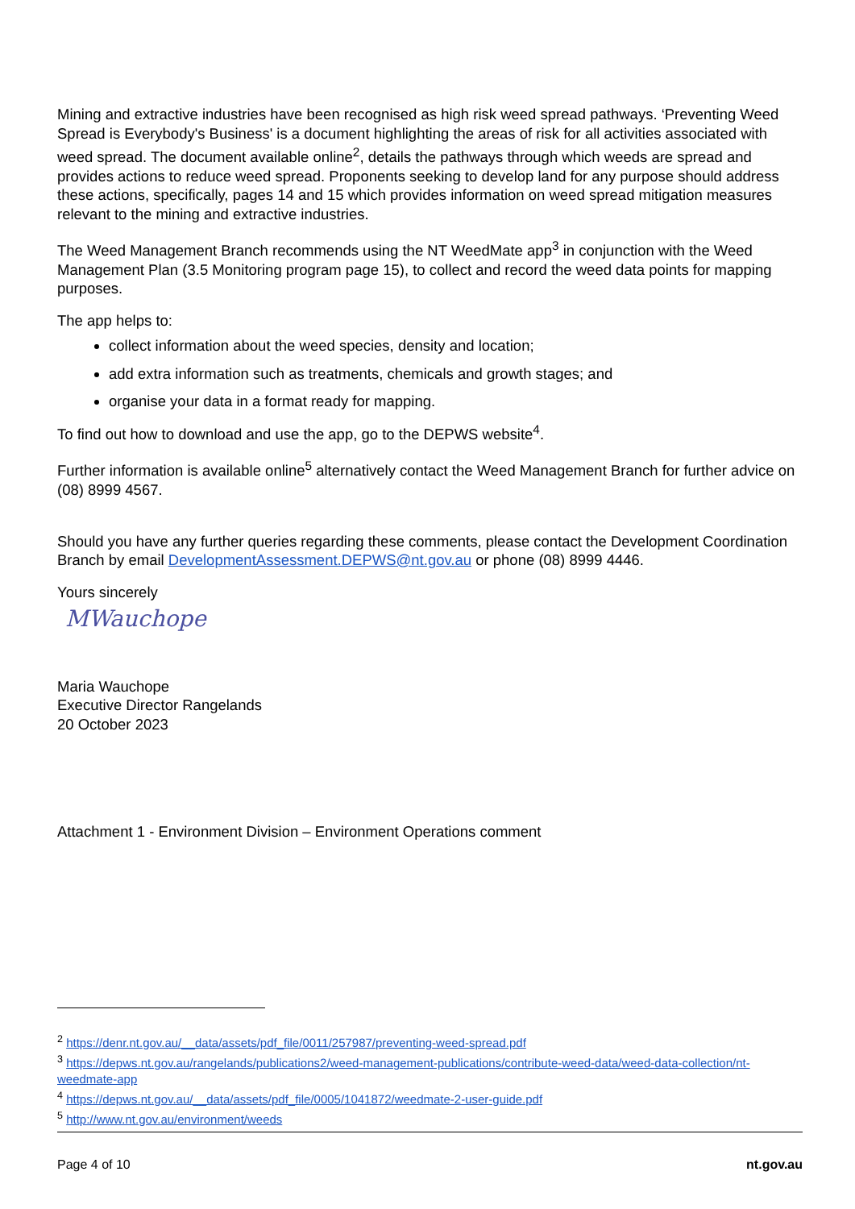Mining and extractive industries have been recognised as high risk weed spread pathways. ‘Preventing Weed Spread is Everybody's Business' is a document highlighting the areas of risk for all activities associated with weed spread. The document available online<sup>2</sup>, details the pathways through which weeds are spread and provides actions to reduce weed spread. Proponents seeking to develop land for any purpose should address these actions, specifically, pages 14 and 15 which provides information on weed spread mitigation measures relevant to the mining and extractive industries.
The Weed Management Branch recommends using the NT WeedMate app<sup>3</sup> in conjunction with the Weed Management Plan (3.5 Monitoring program page 15), to collect and record the weed data points for mapping purposes.
The app helps to:
collect information about the weed species, density and location;
add extra information such as treatments, chemicals and growth stages; and
organise your data in a format ready for mapping.
To find out how to download and use the app, go to the DEPWS website<sup>4</sup>.
Further information is available online<sup>5</sup> alternatively contact the Weed Management Branch for further advice on (08) 8999 4567.
Should you have any further queries regarding these comments, please contact the Development Coordination Branch by email DevelopmentAssessment.DEPWS@nt.gov.au or phone (08) 8999 4446.
Yours sincerely
MWauchope
Maria Wauchope
Executive Director Rangelands
20 October 2023
Attachment 1 - Environment Division – Environment Operations comment
<sup>2</sup> https://denr.nt.gov.au/__data/assets/pdf_file/0011/257987/preventing-weed-spread.pdf
<sup>3</sup> https://depws.nt.gov.au/rangelands/publications2/weed-management-publications/contribute-weed-data/weed-data-collection/nt-weedmate-app
<sup>4</sup> https://depws.nt.gov.au/__data/assets/pdf_file/0005/1041872/weedmate-2-user-guide.pdf
<sup>5</sup> http://www.nt.gov.au/environment/weeds
Page 4 of 10 nt.gov.au